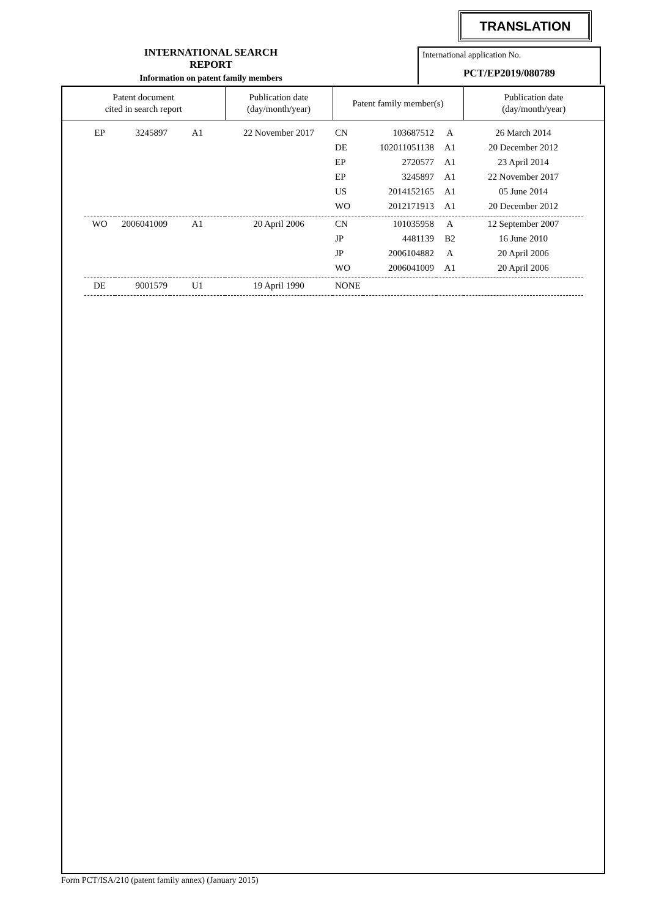TRANSLATION
INTERNATIONAL SEARCH REPORT
Information on patent family members
International application No.
PCT/EP2019/080789
| Patent document cited in search report | | | | Publication date (day/month/year) | Patent family member(s) | | | Publication date (day/month/year) | |
| --- | --- | --- | --- | --- | --- | --- | --- | --- | --- |
| | EP | 3245897 | A1 | 22 November 2017 | CN | 103687512 | A | 26 March 2014 | |
| | | | | | DE | 102011051138 | A1 | 20 December 2012 | |
| | | | | | EP | 2720577 | A1 | 23 April 2014 | |
| | | | | | EP | 3245897 | A1 | 22 November 2017 | |
| | | | | | US | 2014152165 | A1 | 05 June 2014 | |
| | | | | | WO | 2012171913 | A1 | 20 December 2012 | |
| | WO | 2006041009 | A1 | 20 April 2006 | CN | 101035958 | A | 12 September 2007 | |
| | | | | | JP | 4481139 | B2 | 16 June 2010 | |
| | | | | | JP | 2006104882 | A | 20 April 2006 | |
| | | | | | WO | 2006041009 | A1 | 20 April 2006 | |
| | DE | 9001579 | U1 | 19 April 1990 | NONE | | | | |
Form PCT/ISA/210 (patent family annex) (January 2015)